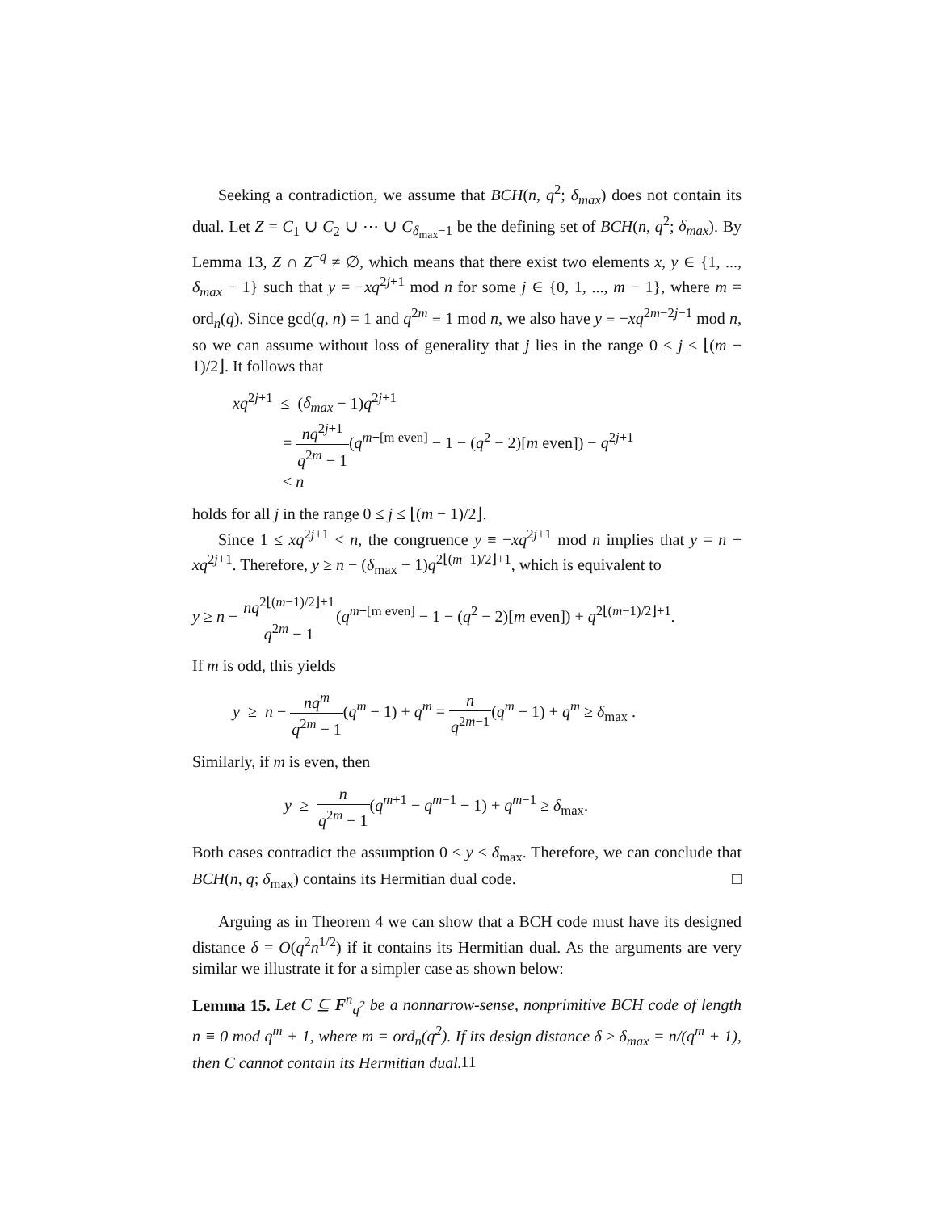Seeking a contradiction, we assume that BCH(n, q<sup>2</sup>; δ<sub>max</sub>) does not contain its dual. Let Z = C<sub>1</sub> ∪ C<sub>2</sub> ∪ ⋯ ∪ C<sub>δ<sub>max</sub>−1</sub> be the defining set of BCH(n, q<sup>2</sup>; δ<sub>max</sub>). By Lemma 13, Z ∩ Z<sup>−q</sup> ≠ ∅, which means that there exist two elements x, y ∈ {1, ..., δ<sub>max</sub> − 1} such that y = −xq<sup>2j+1</sup> mod n for some j ∈ {0, 1, ..., m − 1}, where m = ord<sub>n</sub>(q). Since gcd(q, n) = 1 and q<sup>2m</sup> ≡ 1 mod n, we also have y ≡ −xq<sup>2m−2j−1</sup> mod n, so we can assume without loss of generality that j lies in the range 0 ≤ j ≤ ⌊(m − 1)/2⌋. It follows that
xq<sup>2j+1</sup> ≤ (δ<sub>max</sub> − 1)q<sup>2j+1</sup>
= nq<sup>2j+1</sup> q<sup>2m</sup> − 1(q<sup>m+[m even]</sup> − 1 − (q<sup>2</sup> − 2)[m even]) − q<sup>2j+1</sup>
< n
holds for all j in the range 0 ≤ j ≤ ⌊(m − 1)/2⌋.
Since 1 ≤ xq<sup>2j+1</sup> < n, the congruence y ≡ −xq<sup>2j+1</sup> mod n implies that y = n − xq<sup>2j+1</sup>. Therefore, y ≥ n − (δ<sub>max</sub> − 1)q<sup>2⌊(m−1)/2⌋+1</sup>, which is equivalent to
y ≥ n − nq<sup>2⌊(m−1)/2⌋+1</sup> q<sup>2m</sup> − 1(q<sup>m+[m even]</sup> − 1 − (q<sup>2</sup> − 2)[m even]) + q<sup>2⌊(m−1)/2⌋+1</sup>.
If m is odd, this yields
y ≥ n − nq<sup>m</sup> q<sup>2m</sup> − 1(q<sup>m</sup> − 1) + q<sup>m</sup> = n q<sup>2m−1</sup>(q<sup>m</sup> − 1) + q<sup>m</sup> ≥ δ<sub>max</sub> .
Similarly, if m is even, then
y ≥ n q<sup>2m</sup> − 1(q<sup>m+1</sup> − q<sup>m−1</sup> − 1) + q<sup>m−1</sup> ≥ δ<sub>max</sub>.
Both cases contradict the assumption 0 ≤ y < δ<sub>max</sub>. Therefore, we can conclude that BCH(n, q; δ<sub>max</sub>) contains its Hermitian dual code. □
Arguing as in Theorem 4 we can show that a BCH code must have its designed distance δ = O(q<sup>2</sup>n<sup>1/2</sup>) if it contains its Hermitian dual. As the arguments are very similar we illustrate it for a simpler case as shown below:
Lemma 15. Let C ⊆ F<sup>n</sup><sub>q<sup>2</sup></sub> be a nonnarrow-sense, nonprimitive BCH code of length n ≡ 0 mod q<sup>m</sup> + 1, where m = ord<sub>n</sub>(q<sup>2</sup>). If its design distance δ ≥ δ<sub>max</sub> = n/(q<sup>m</sup> + 1), then C cannot contain its Hermitian dual.
11